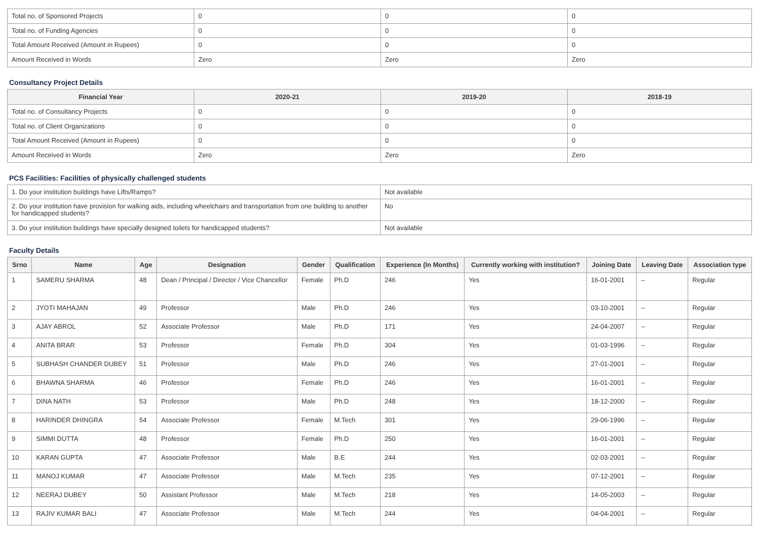| Total no. of Sponsored Projects | 0 | 0 | 0 |
| Total no. of Funding Agencies | 0 | 0 | 0 |
| Total Amount Received (Amount in Rupees) | 0 | 0 | 0 |
| Amount Received in Words | Zero | Zero | Zero |
Consultancy Project Details
| Financial Year | 2020-21 | 2019-20 | 2018-19 |
| --- | --- | --- | --- |
| Total no. of Consultancy Projects | 0 | 0 | 0 |
| Total no. of Client Organizations | 0 | 0 | 0 |
| Total Amount Received (Amount in Rupees) | 0 | 0 | 0 |
| Amount Received in Words | Zero | Zero | Zero |
PCS Facilities: Facilities of physically challenged students
| 1. Do your institution buildings have Lifts/Ramps? | Not available |
| 2. Do your institution have provision for walking aids, including wheelchairs and transportation from one building to another for handicapped students? | No |
| 3. Do your institution buildings have specially designed toilets for handicapped students? | Not available |
Faculty Details
| Srno | Name | Age | Designation | Gender | Qualification | Experience (In Months) | Currently working with institution? | Joining Date | Leaving Date | Association type |
| --- | --- | --- | --- | --- | --- | --- | --- | --- | --- | --- |
| 1 | SAMERU SHARMA | 48 | Dean / Principal / Director / Vice Chancellor | Female | Ph.D | 246 | Yes | 16-01-2001 | -- | Regular |
| 2 | JYOTI MAHAJAN | 49 | Professor | Male | Ph.D | 246 | Yes | 03-10-2001 | -- | Regular |
| 3 | AJAY ABROL | 52 | Associate Professor | Male | Ph.D | 171 | Yes | 24-04-2007 | -- | Regular |
| 4 | ANITA BRAR | 53 | Professor | Female | Ph.D | 304 | Yes | 01-03-1996 | -- | Regular |
| 5 | SUBHASH CHANDER DUBEY | 51 | Professor | Male | Ph.D | 246 | Yes | 27-01-2001 | -- | Regular |
| 6 | BHAWNA SHARMA | 46 | Professor | Female | Ph.D | 246 | Yes | 16-01-2001 | -- | Regular |
| 7 | DINA NATH | 53 | Professor | Male | Ph.D | 248 | Yes | 18-12-2000 | -- | Regular |
| 8 | HARINDER DHINGRA | 54 | Associate Professor | Female | M.Tech | 301 | Yes | 29-06-1996 | -- | Regular |
| 9 | SIMMI DUTTA | 48 | Professor | Female | Ph.D | 250 | Yes | 16-01-2001 | -- | Regular |
| 10 | KARAN GUPTA | 47 | Associate Professor | Male | B.E | 244 | Yes | 02-03-2001 | -- | Regular |
| 11 | MANOJ KUMAR | 47 | Associate Professor | Male | M.Tech | 235 | Yes | 07-12-2001 | -- | Regular |
| 12 | NEERAJ DUBEY | 50 | Assistant Professor | Male | M.Tech | 218 | Yes | 14-05-2003 | -- | Regular |
| 13 | RAJIV KUMAR BALI | 47 | Associate Professor | Male | M.Tech | 244 | Yes | 04-04-2001 | -- | Regular |